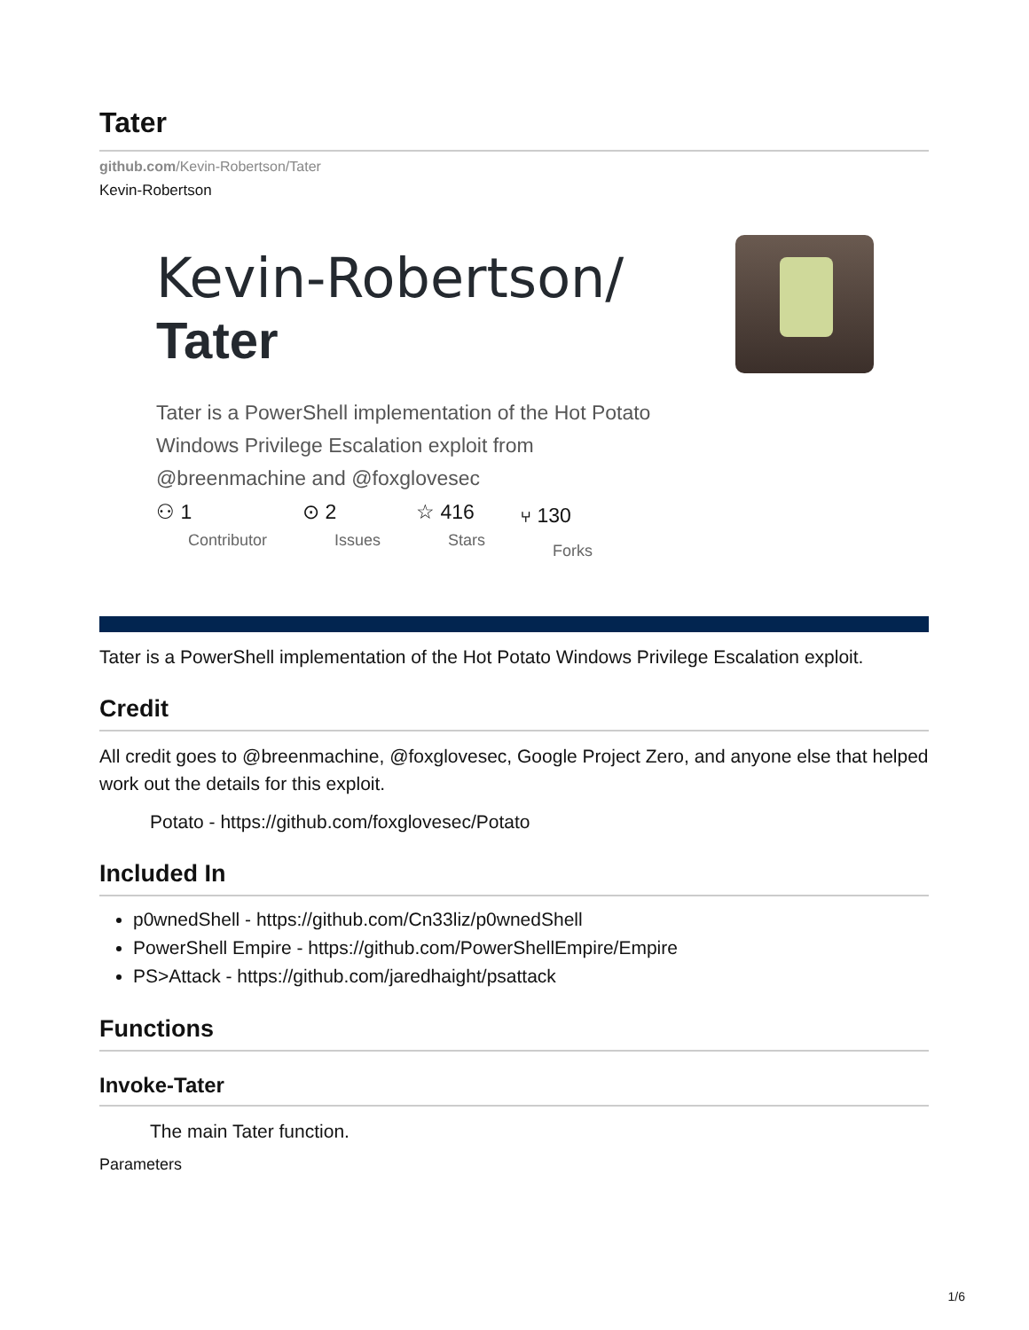Tater
github.com/Kevin-Robertson/Tater
Kevin-Robertson
Kevin-Robertson/
Tater
Tater is a PowerShell implementation of the Hot Potato Windows Privilege Escalation exploit from @breenmachine and @foxglovesec
⚇ 1
Contributor
⊙ 2
Issues
☆ 416
Stars
⑂ 130
Forks
Tater is a PowerShell implementation of the Hot Potato Windows Privilege Escalation exploit.
Credit
All credit goes to @breenmachine, @foxglovesec, Google Project Zero, and anyone else that helped work out the details for this exploit.
Potato - https://github.com/foxglovesec/Potato
Included In
p0wnedShell - https://github.com/Cn33liz/p0wnedShell
PowerShell Empire - https://github.com/PowerShellEmpire/Empire
PS>Attack - https://github.com/jaredhaight/psattack
Functions
Invoke-Tater
The main Tater function.
Parameters
1/6